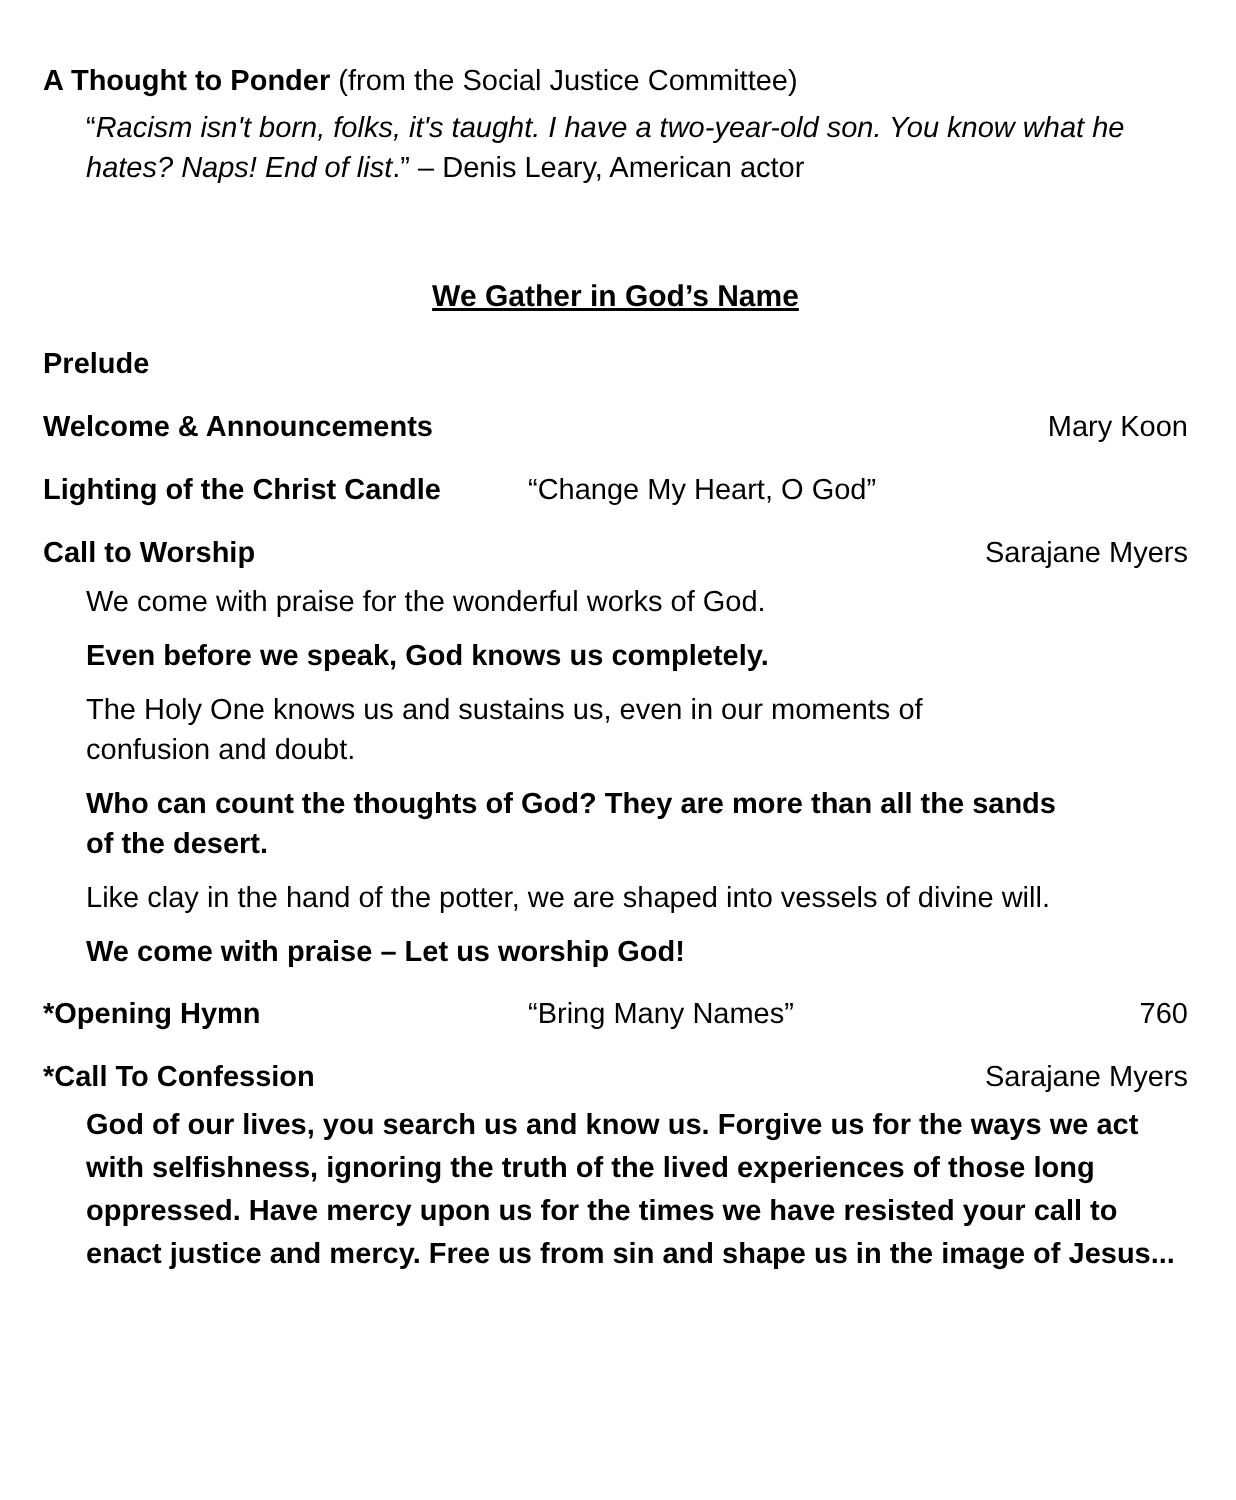A Thought to Ponder (from the Social Justice Committee)
“Racism isn't born, folks, it's taught. I have a two-year-old son. You know what he hates? Naps! End of list.” – Denis Leary, American actor
We Gather in God’s Name
Prelude
Welcome & Announcements Mary Koon
Lighting of the Christ Candle “Change My Heart, O God”
Call to Worship Sarajane Myers
We come with praise for the wonderful works of God.
Even before we speak, God knows us completely.
The Holy One knows us and sustains us, even in our moments of confusion and doubt.
Who can count the thoughts of God? They are more than all the sands of the desert.
Like clay in the hand of the potter, we are shaped into vessels of divine will.
We come with praise – Let us worship God!
*Opening Hymn “Bring Many Names” 760
*Call To Confession Sarajane Myers
God of our lives, you search us and know us. Forgive us for the ways we act with selfishness, ignoring the truth of the lived experiences of those long oppressed. Have mercy upon us for the times we have resisted your call to enact justice and mercy. Free us from sin and shape us in the image of Jesus...